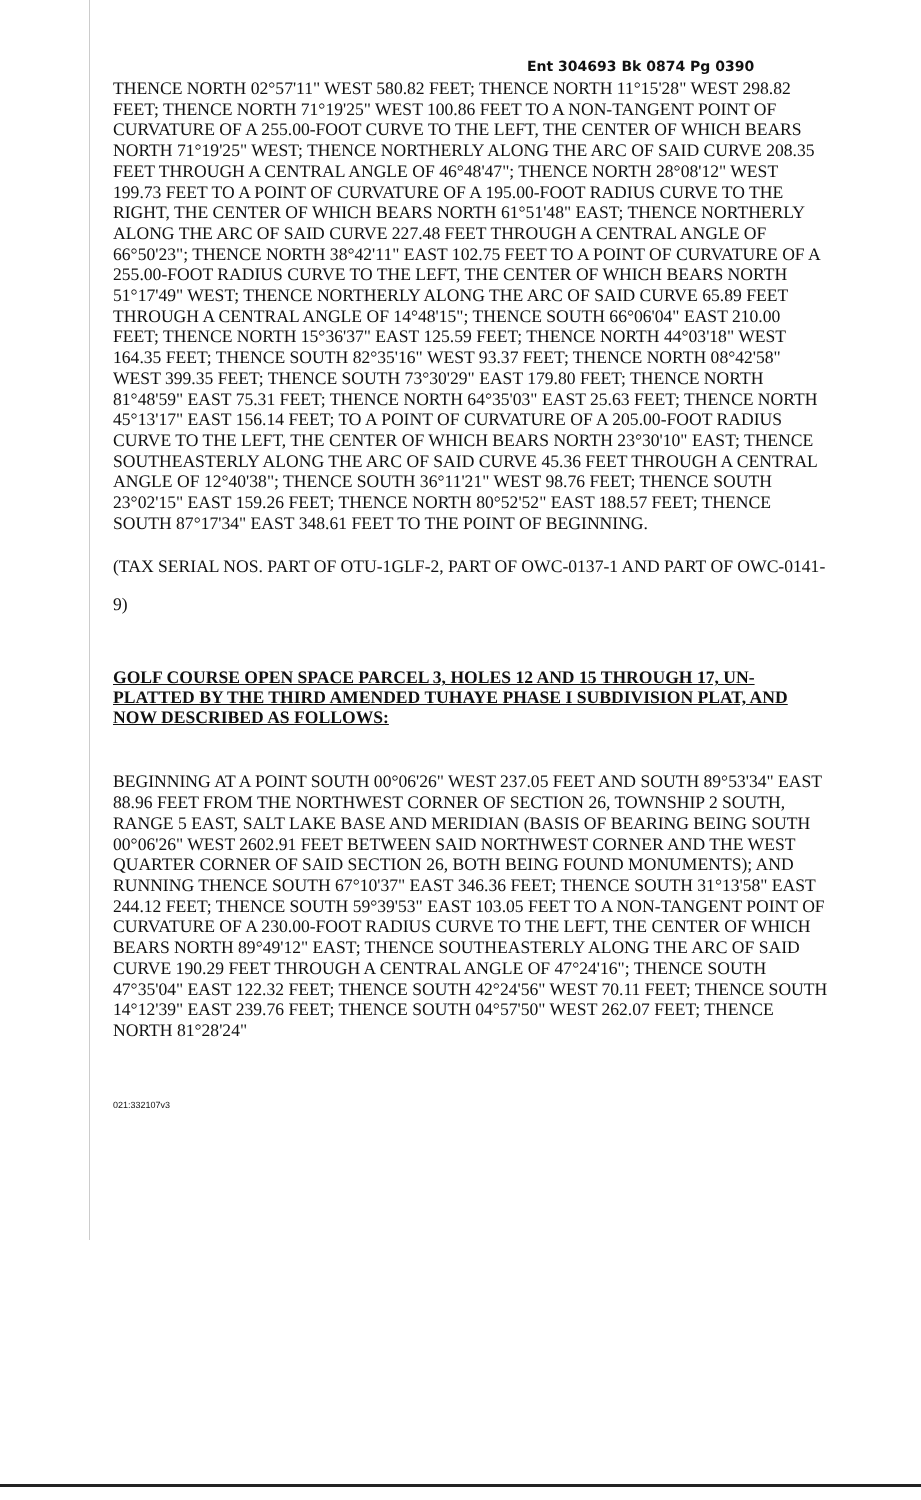Ent 304693 Bk 0874 Pg 0390
THENCE NORTH 02°57'11" WEST 580.82 FEET; THENCE NORTH 11°15'28" WEST 298.82 FEET; THENCE NORTH 71°19'25" WEST 100.86 FEET TO A NON-TANGENT POINT OF CURVATURE OF A 255.00-FOOT CURVE TO THE LEFT, THE CENTER OF WHICH BEARS NORTH 71°19'25" WEST; THENCE NORTHERLY ALONG THE ARC OF SAID CURVE 208.35 FEET THROUGH A CENTRAL ANGLE OF 46°48'47"; THENCE NORTH 28°08'12" WEST 199.73 FEET TO A POINT OF CURVATURE OF A 195.00-FOOT RADIUS CURVE TO THE RIGHT, THE CENTER OF WHICH BEARS NORTH 61°51'48" EAST; THENCE NORTHERLY ALONG THE ARC OF SAID CURVE 227.48 FEET THROUGH A CENTRAL ANGLE OF 66°50'23"; THENCE NORTH 38°42'11" EAST 102.75 FEET TO A POINT OF CURVATURE OF A 255.00-FOOT RADIUS CURVE TO THE LEFT, THE CENTER OF WHICH BEARS NORTH 51°17'49" WEST; THENCE NORTHERLY ALONG THE ARC OF SAID CURVE 65.89 FEET THROUGH A CENTRAL ANGLE OF 14°48'15"; THENCE SOUTH 66°06'04" EAST 210.00 FEET; THENCE NORTH 15°36'37" EAST 125.59 FEET; THENCE NORTH 44°03'18" WEST 164.35 FEET; THENCE SOUTH 82°35'16" WEST 93.37 FEET; THENCE NORTH 08°42'58" WEST 399.35 FEET; THENCE SOUTH 73°30'29" EAST 179.80 FEET; THENCE NORTH 81°48'59" EAST 75.31 FEET; THENCE NORTH 64°35'03" EAST 25.63 FEET; THENCE NORTH 45°13'17" EAST 156.14 FEET; TO A POINT OF CURVATURE OF A 205.00-FOOT RADIUS CURVE TO THE LEFT, THE CENTER OF WHICH BEARS NORTH 23°30'10" EAST; THENCE SOUTHEASTERLY ALONG THE ARC OF SAID CURVE 45.36 FEET THROUGH A CENTRAL ANGLE OF 12°40'38"; THENCE SOUTH 36°11'21" WEST 98.76 FEET; THENCE SOUTH 23°02'15" EAST 159.26 FEET; THENCE NORTH 80°52'52" EAST 188.57 FEET; THENCE SOUTH 87°17'34" EAST 348.61 FEET TO THE POINT OF BEGINNING.
(TAX SERIAL NOS. PART OF OTU-1GLF-2, PART OF OWC-0137-1 AND PART OF OWC-0141-9)
GOLF COURSE OPEN SPACE PARCEL 3, HOLES 12 AND 15 THROUGH 17, UN-PLATTED BY THE THIRD AMENDED TUHAYE PHASE I SUBDIVISION PLAT, AND NOW DESCRIBED AS FOLLOWS:
BEGINNING AT A POINT SOUTH 00°06'26" WEST 237.05 FEET AND SOUTH 89°53'34" EAST 88.96 FEET FROM THE NORTHWEST CORNER OF SECTION 26, TOWNSHIP 2 SOUTH, RANGE 5 EAST, SALT LAKE BASE AND MERIDIAN (BASIS OF BEARING BEING SOUTH 00°06'26" WEST 2602.91 FEET BETWEEN SAID NORTHWEST CORNER AND THE WEST QUARTER CORNER OF SAID SECTION 26, BOTH BEING FOUND MONUMENTS); AND RUNNING THENCE SOUTH 67°10'37" EAST 346.36 FEET; THENCE SOUTH 31°13'58" EAST 244.12 FEET; THENCE SOUTH 59°39'53" EAST 103.05 FEET TO A NON-TANGENT POINT OF CURVATURE OF A 230.00-FOOT RADIUS CURVE TO THE LEFT, THE CENTER OF WHICH BEARS NORTH 89°49'12" EAST; THENCE SOUTHEASTERLY ALONG THE ARC OF SAID CURVE 190.29 FEET THROUGH A CENTRAL ANGLE OF 47°24'16"; THENCE SOUTH 47°35'04" EAST 122.32 FEET; THENCE SOUTH 42°24'56" WEST 70.11 FEET; THENCE SOUTH 14°12'39" EAST 239.76 FEET; THENCE SOUTH 04°57'50" WEST 262.07 FEET; THENCE NORTH 81°28'24"
021:332107v3